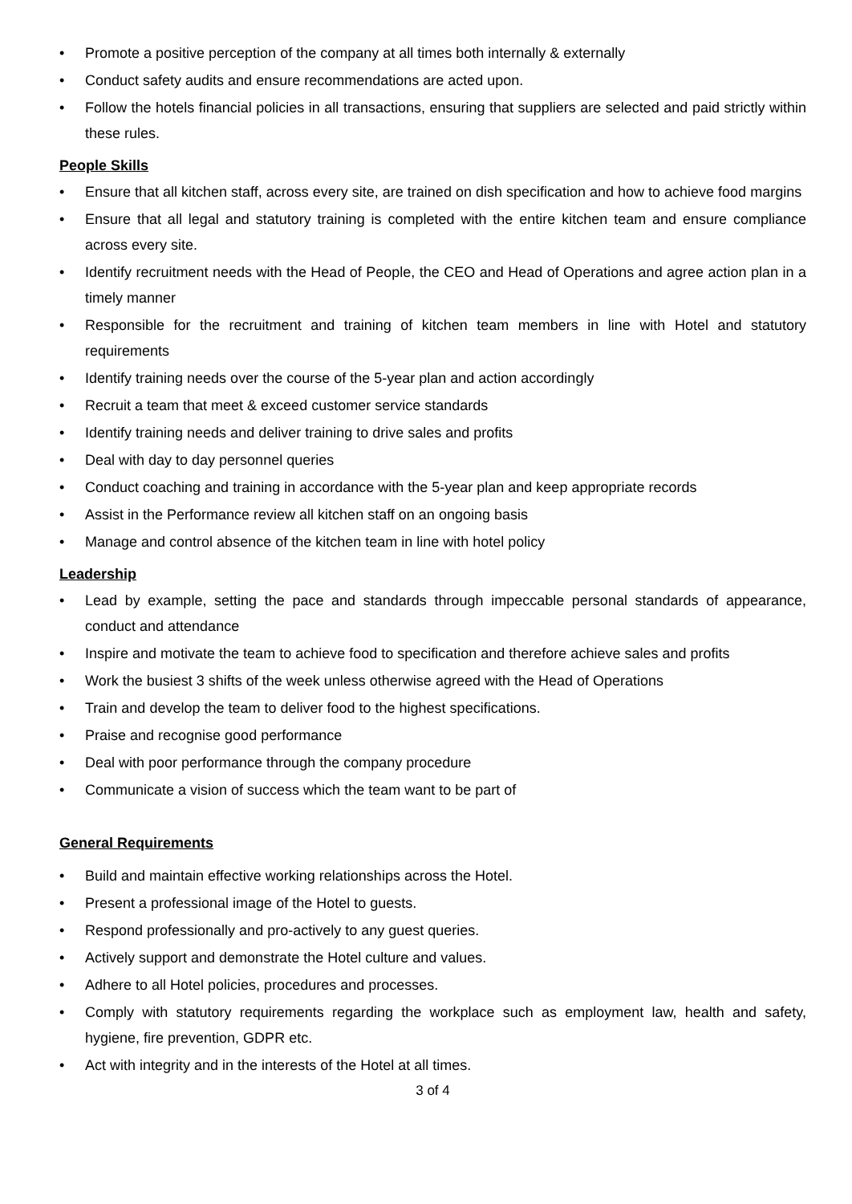• Promote a positive perception of the company at all times both internally & externally
• Conduct safety audits and ensure recommendations are acted upon.
• Follow the hotels financial policies in all transactions, ensuring that suppliers are selected and paid strictly within these rules.
People Skills
• Ensure that all kitchen staff, across every site, are trained on dish specification and how to achieve food margins
• Ensure that all legal and statutory training is completed with the entire kitchen team and ensure compliance across every site.
• Identify recruitment needs with the Head of People, the CEO and Head of Operations and agree action plan in a timely manner
• Responsible for the recruitment and training of kitchen team members in line with Hotel and statutory requirements
• Identify training needs over the course of the 5-year plan and action accordingly
• Recruit a team that meet & exceed customer service standards
• Identify training needs and deliver training to drive sales and profits
• Deal with day to day personnel queries
• Conduct coaching and training in accordance with the 5-year plan and keep appropriate records
• Assist in the Performance review all kitchen staff on an ongoing basis
• Manage and control absence of the kitchen team in line with hotel policy
Leadership
• Lead by example, setting the pace and standards through impeccable personal standards of appearance, conduct and attendance
• Inspire and motivate the team to achieve food to specification and therefore achieve sales and profits
• Work the busiest 3 shifts of the week unless otherwise agreed with the Head of Operations
• Train and develop the team to deliver food to the highest specifications.
• Praise and recognise good performance
• Deal with poor performance through the company procedure
• Communicate a vision of success which the team want to be part of
General Requirements
• Build and maintain effective working relationships across the Hotel.
• Present a professional image of the Hotel to guests.
• Respond professionally and pro-actively to any guest queries.
• Actively support and demonstrate the Hotel culture and values.
• Adhere to all Hotel policies, procedures and processes.
• Comply with statutory requirements regarding the workplace such as employment law, health and safety, hygiene, fire prevention, GDPR etc.
• Act with integrity and in the interests of the Hotel at all times.
3 of 4